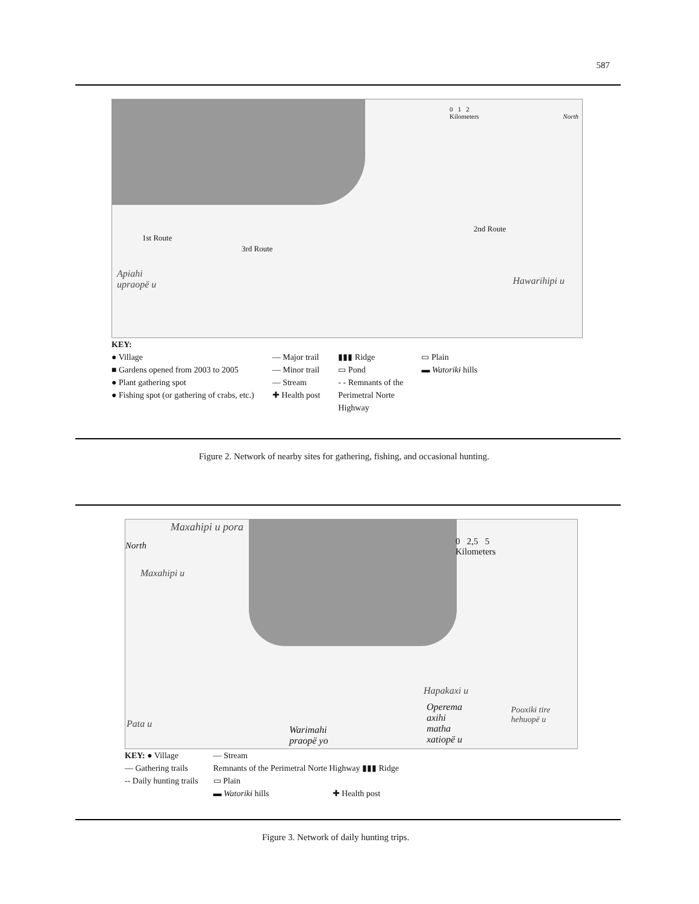587
0 1 2
Kilometers
North
1st Route
3rd Route
2nd Route
Apiahi
upraopë u
Hawarihipi u
KEY:
● Village
■ Gardens opened from 2003 to 2005
● Plant gathering spot
● Fishing spot (or gathering of crabs, etc.)
— Major trail
— Minor trail
— Stream
✚ Health post
▮▮▮ Ridge
▭ Pond
- - Remnants of the
Perimetral Norte
Highway
▭ Plain
▬ Watorikɨ hills
Figure 2. Network of nearby sites for gathering, fishing, and occasional hunting.
Maxahipi u pora
North
0 2,5 5
Kilometers
Maxahipi u
Hapakaxi u
Operema
axihi
matha
xatiopë u
Pooxikɨ tire
hehuopë u
Pata u
Warimahi
praopë yo
KEY: ● Village
— Gathering trails
-- Daily hunting trails
— Stream
Remnants of the Perimetral Norte Highway ▮▮▮ Ridge
▭ Plain
▬ Watorikɨ hills ✚ Health post
Figure 3. Network of daily hunting trips.